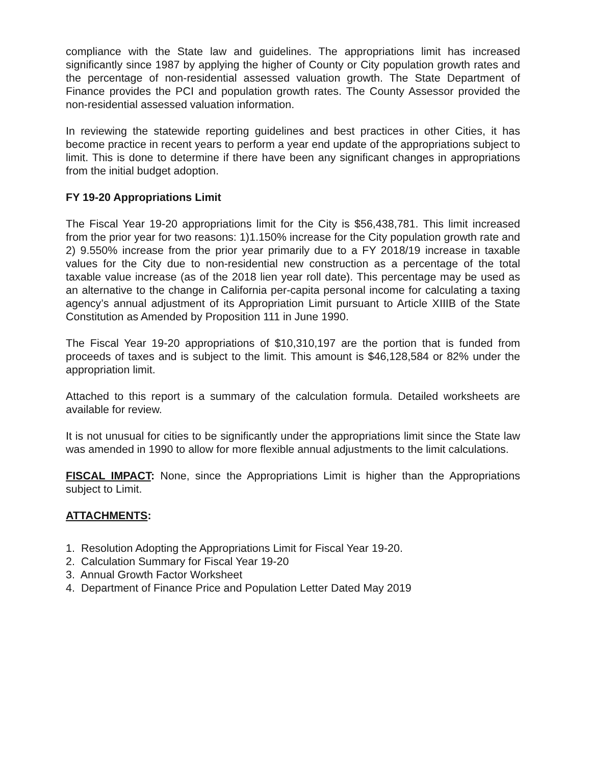compliance with the State law and guidelines. The appropriations limit has increased significantly since 1987 by applying the higher of County or City population growth rates and the percentage of non-residential assessed valuation growth. The State Department of Finance provides the PCI and population growth rates. The County Assessor provided the non-residential assessed valuation information.
In reviewing the statewide reporting guidelines and best practices in other Cities, it has become practice in recent years to perform a year end update of the appropriations subject to limit. This is done to determine if there have been any significant changes in appropriations from the initial budget adoption.
FY 19-20 Appropriations Limit
The Fiscal Year 19-20 appropriations limit for the City is $56,438,781. This limit increased from the prior year for two reasons: 1)1.150% increase for the City population growth rate and 2) 9.550% increase from the prior year primarily due to a FY 2018/19 increase in taxable values for the City due to non-residential new construction as a percentage of the total taxable value increase (as of the 2018 lien year roll date). This percentage may be used as an alternative to the change in California per-capita personal income for calculating a taxing agency’s annual adjustment of its Appropriation Limit pursuant to Article XIIIB of the State Constitution as Amended by Proposition 111 in June 1990.
The Fiscal Year 19-20 appropriations of $10,310,197 are the portion that is funded from proceeds of taxes and is subject to the limit. This amount is $46,128,584 or 82% under the appropriation limit.
Attached to this report is a summary of the calculation formula. Detailed worksheets are available for review.
It is not unusual for cities to be significantly under the appropriations limit since the State law was amended in 1990 to allow for more flexible annual adjustments to the limit calculations.
FISCAL IMPACT: None, since the Appropriations Limit is higher than the Appropriations subject to Limit.
ATTACHMENTS:
1. Resolution Adopting the Appropriations Limit for Fiscal Year 19-20.
2. Calculation Summary for Fiscal Year 19-20
3. Annual Growth Factor Worksheet
4. Department of Finance Price and Population Letter Dated May 2019